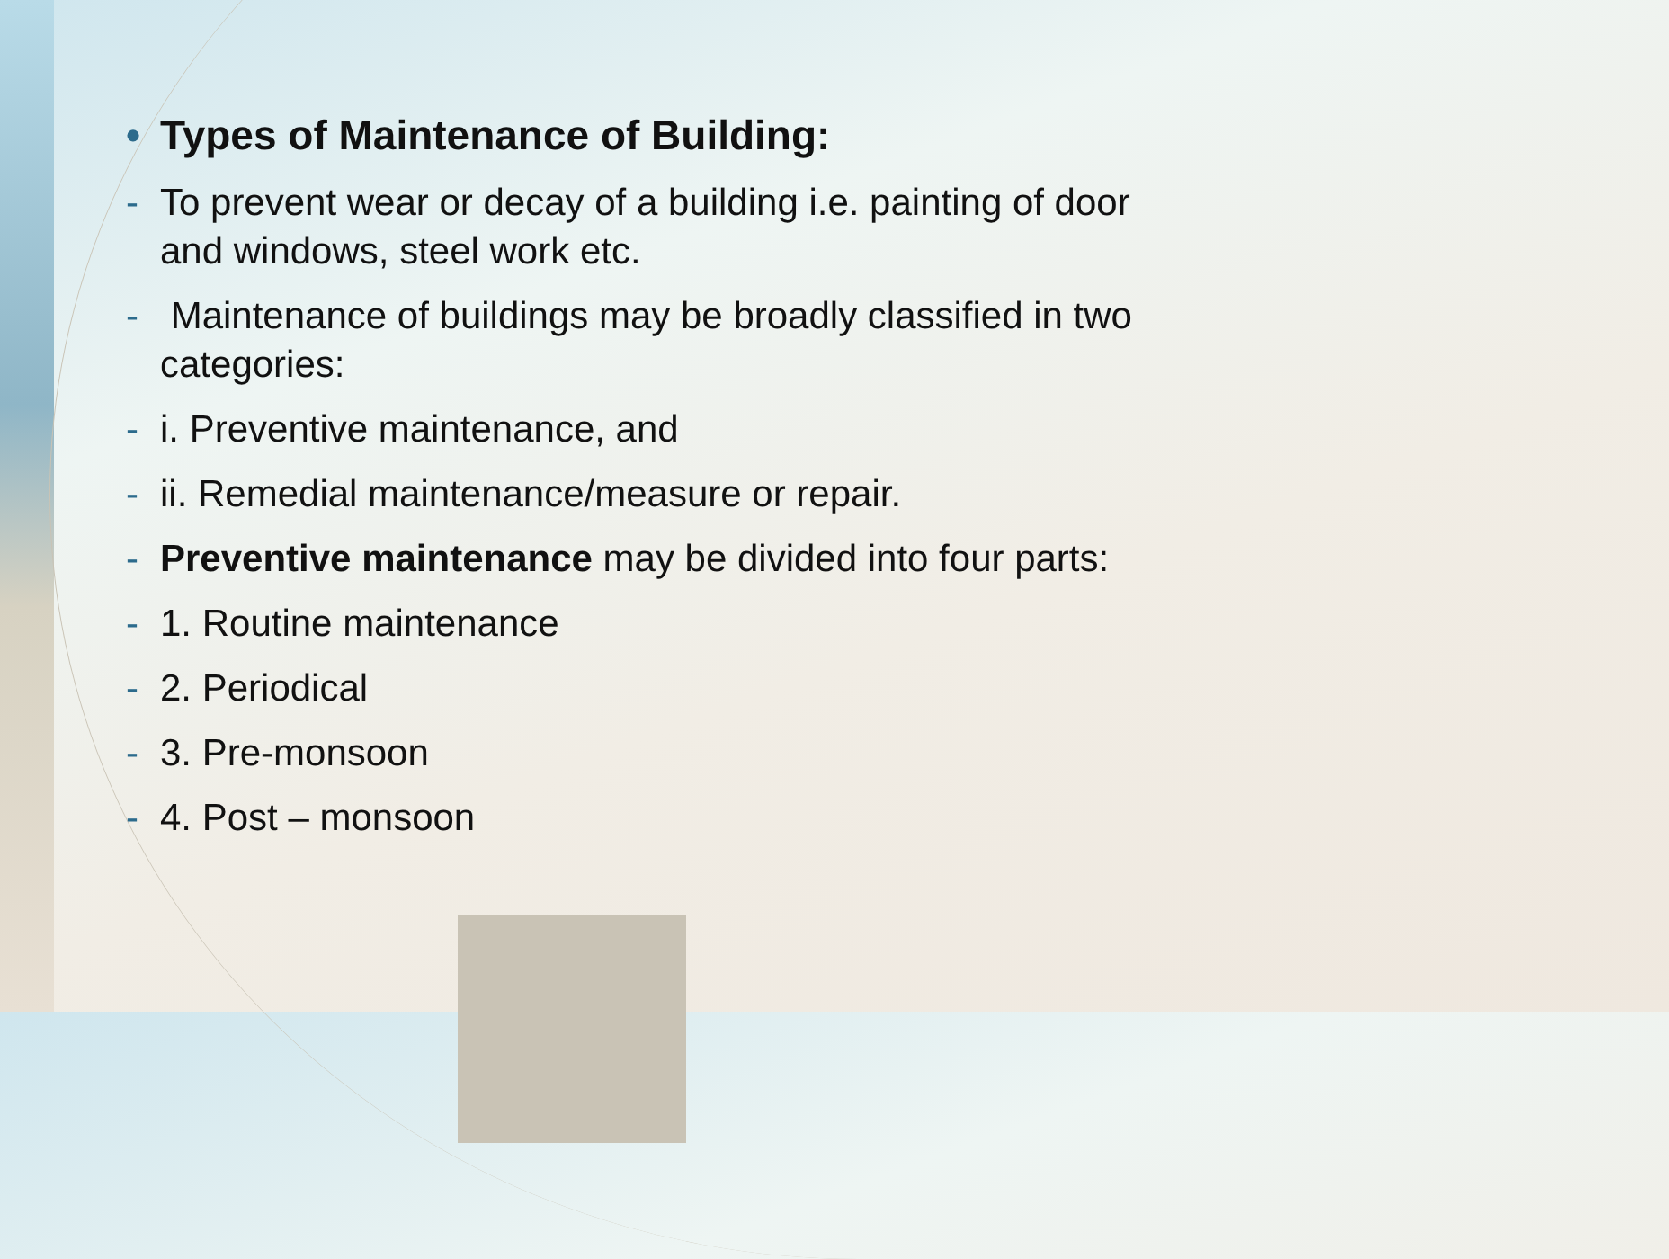• Types of Maintenance of Building:
- To prevent wear or decay of a building i.e. painting of door and windows, steel work etc.
- Maintenance of buildings may be broadly classified in two categories:
- i. Preventive maintenance, and
- ii. Remedial maintenance/measure or repair.
- Preventive maintenance may be divided into four parts:
- 1. Routine maintenance
- 2. Periodical
- 3. Pre-monsoon
- 4. Post – monsoon